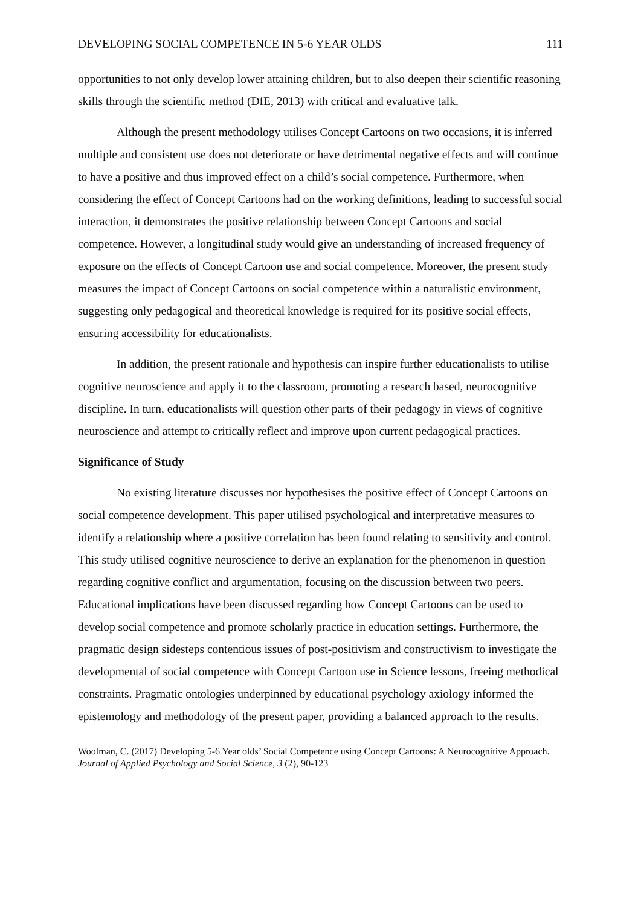DEVELOPING SOCIAL COMPETENCE IN 5-6 YEAR OLDS 111
opportunities to not only develop lower attaining children, but to also deepen their scientific reasoning skills through the scientific method (DfE, 2013) with critical and evaluative talk.
Although the present methodology utilises Concept Cartoons on two occasions, it is inferred multiple and consistent use does not deteriorate or have detrimental negative effects and will continue to have a positive and thus improved effect on a child’s social competence. Furthermore, when considering the effect of Concept Cartoons had on the working definitions, leading to successful social interaction, it demonstrates the positive relationship between Concept Cartoons and social competence. However, a longitudinal study would give an understanding of increased frequency of exposure on the effects of Concept Cartoon use and social competence. Moreover, the present study measures the impact of Concept Cartoons on social competence within a naturalistic environment, suggesting only pedagogical and theoretical knowledge is required for its positive social effects, ensuring accessibility for educationalists.
In addition, the present rationale and hypothesis can inspire further educationalists to utilise cognitive neuroscience and apply it to the classroom, promoting a research based, neurocognitive discipline. In turn, educationalists will question other parts of their pedagogy in views of cognitive neuroscience and attempt to critically reflect and improve upon current pedagogical practices.
Significance of Study
No existing literature discusses nor hypothesises the positive effect of Concept Cartoons on social competence development. This paper utilised psychological and interpretative measures to identify a relationship where a positive correlation has been found relating to sensitivity and control. This study utilised cognitive neuroscience to derive an explanation for the phenomenon in question regarding cognitive conflict and argumentation, focusing on the discussion between two peers. Educational implications have been discussed regarding how Concept Cartoons can be used to develop social competence and promote scholarly practice in education settings. Furthermore, the pragmatic design sidesteps contentious issues of post-positivism and constructivism to investigate the developmental of social competence with Concept Cartoon use in Science lessons, freeing methodical constraints. Pragmatic ontologies underpinned by educational psychology axiology informed the epistemology and methodology of the present paper, providing a balanced approach to the results.
Woolman, C. (2017) Developing 5-6 Year olds’ Social Competence using Concept Cartoons: A Neurocognitive Approach. Journal of Applied Psychology and Social Science, 3 (2), 90-123